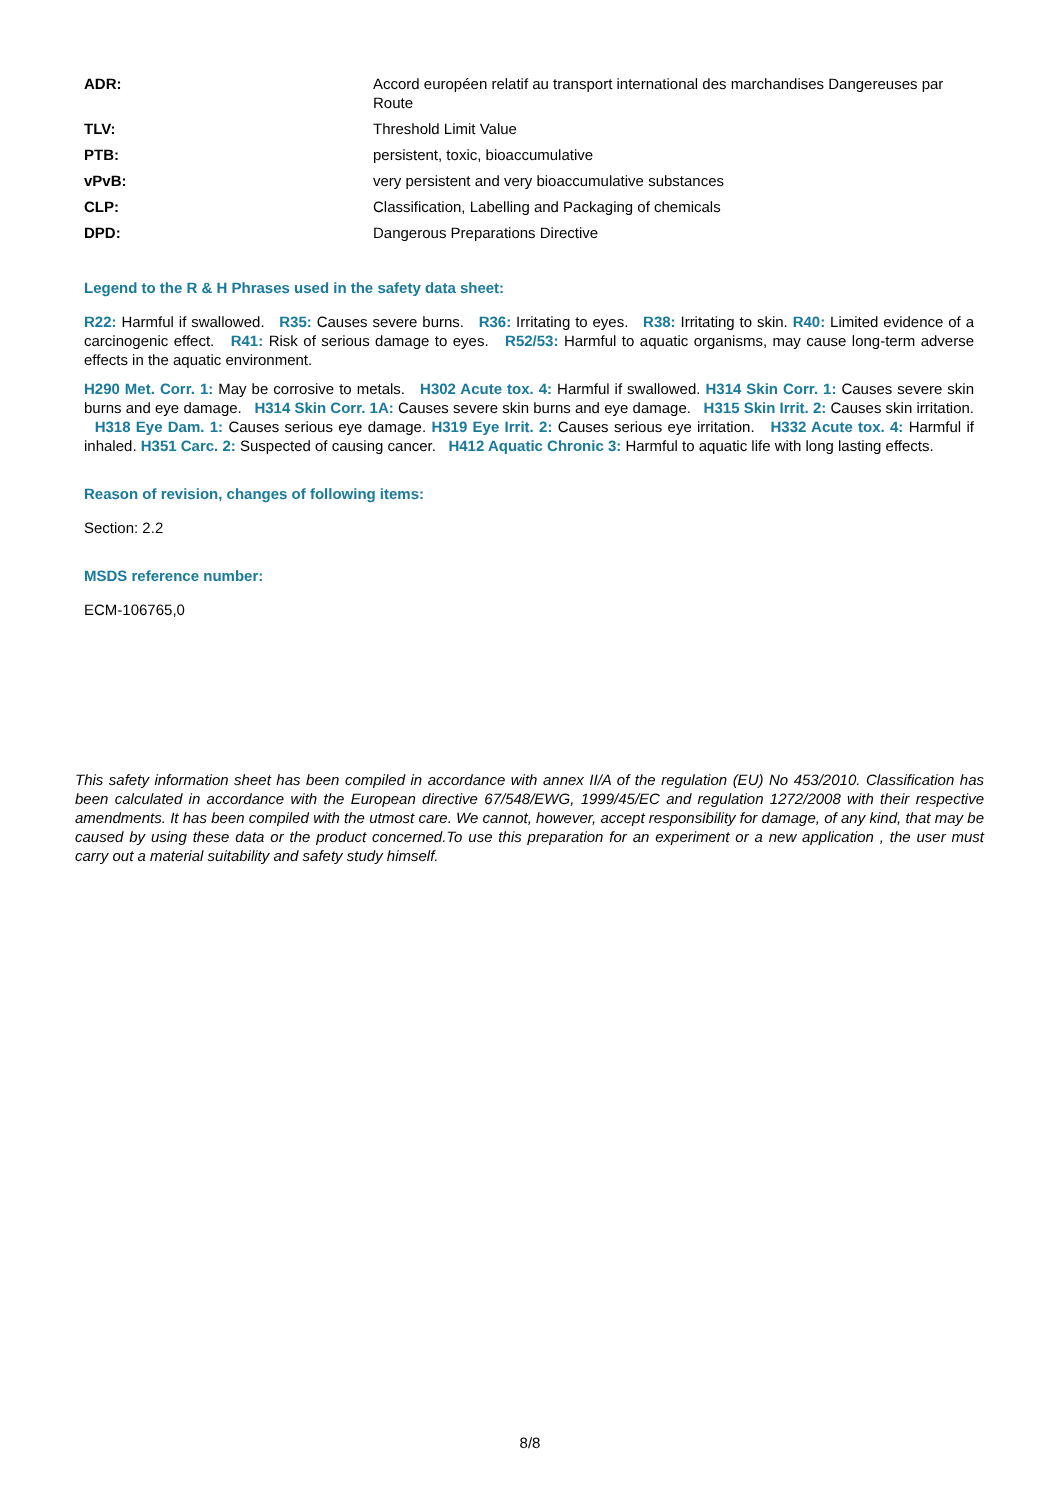| ADR: | Accord européen relatif au transport international des marchandises Dangereuses par Route |
| TLV: | Threshold Limit Value |
| PTB: | persistent, toxic, bioaccumulative |
| vPvB: | very persistent and very bioaccumulative substances |
| CLP: | Classification, Labelling and Packaging of chemicals |
| DPD: | Dangerous Preparations Directive |
Legend to the R & H Phrases used in the safety data sheet:
R22: Harmful if swallowed. R35: Causes severe burns. R36: Irritating to eyes. R38: Irritating to skin. R40: Limited evidence of a carcinogenic effect. R41: Risk of serious damage to eyes. R52/53: Harmful to aquatic organisms, may cause long-term adverse effects in the aquatic environment.
H290 Met. Corr. 1: May be corrosive to metals. H302 Acute tox. 4: Harmful if swallowed. H314 Skin Corr. 1: Causes severe skin burns and eye damage. H314 Skin Corr. 1A: Causes severe skin burns and eye damage. H315 Skin Irrit. 2: Causes skin irritation. H318 Eye Dam. 1: Causes serious eye damage. H319 Eye Irrit. 2: Causes serious eye irritation. H332 Acute tox. 4: Harmful if inhaled. H351 Carc. 2: Suspected of causing cancer. H412 Aquatic Chronic 3: Harmful to aquatic life with long lasting effects.
Reason of revision, changes of following items:
Section: 2.2
MSDS reference number:
ECM-106765,0
This safety information sheet has been compiled in accordance with annex II/A of the regulation (EU) No 453/2010. Classification has been calculated in accordance with the European directive 67/548/EWG, 1999/45/EC and regulation 1272/2008 with their respective amendments. It has been compiled with the utmost care. We cannot, however, accept responsibility for damage, of any kind, that may be caused by using these data or the product concerned.To use this preparation for an experiment or a new application , the user must carry out a material suitability and safety study himself.
8/8